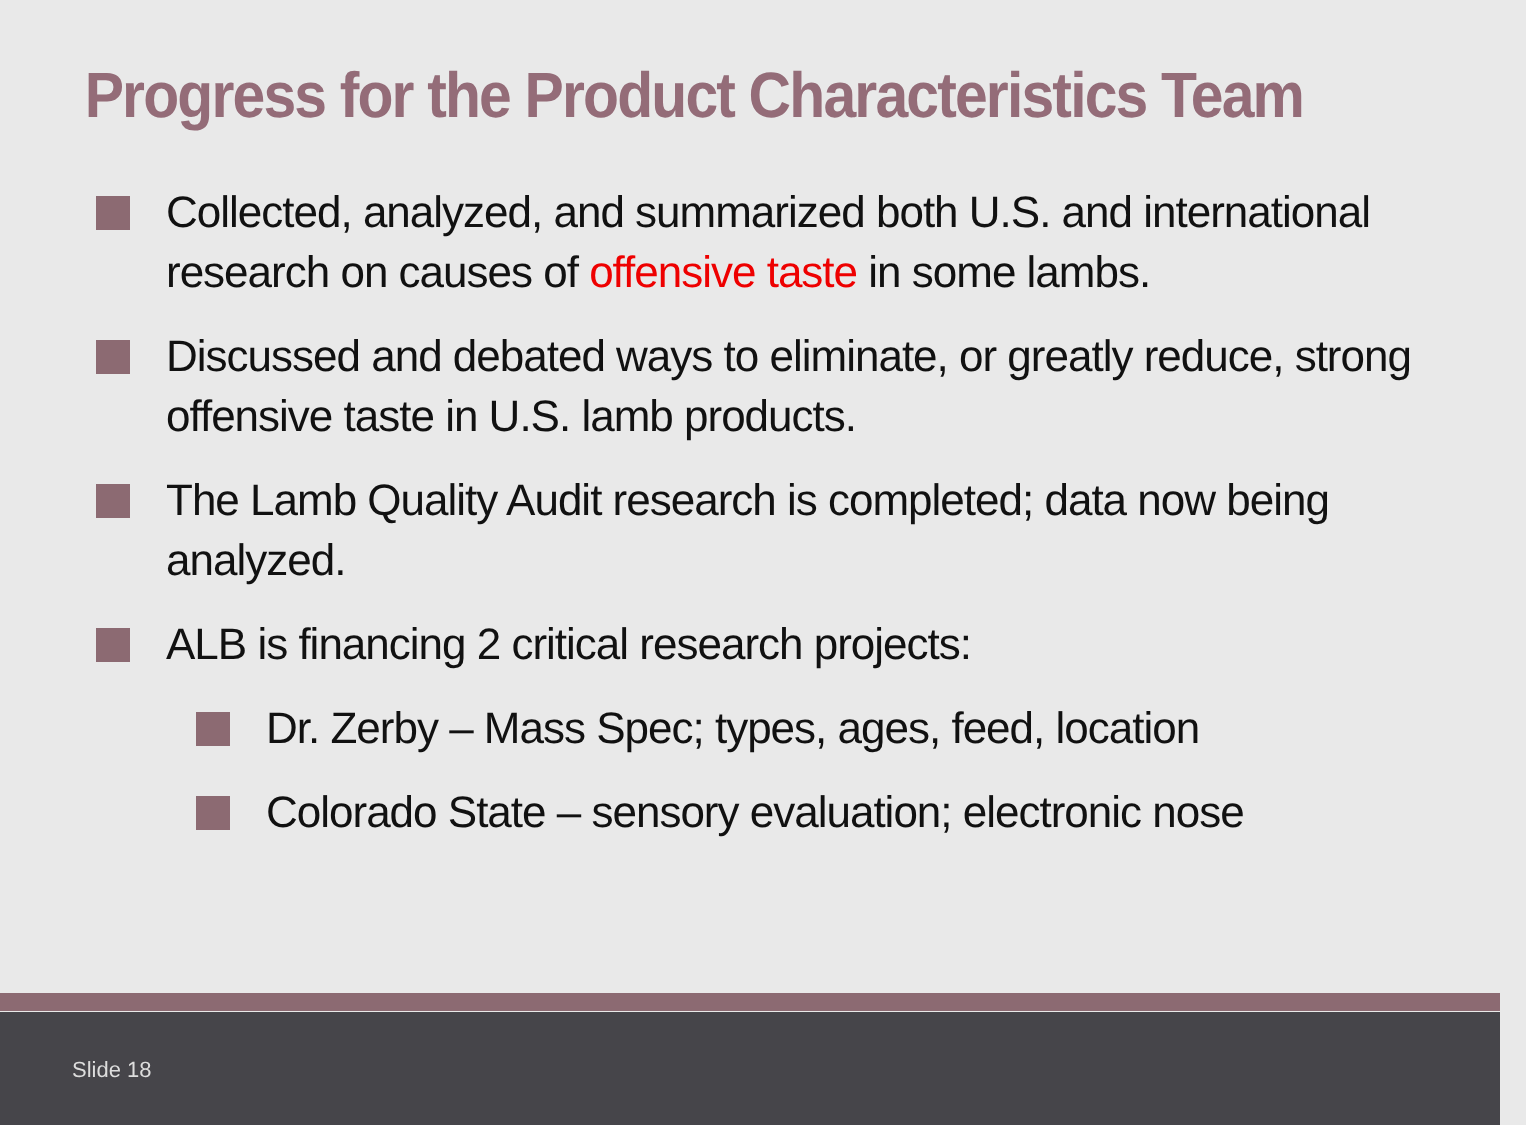Progress for the Product Characteristics Team
Collected, analyzed, and summarized both U.S. and international research on causes of offensive taste in some lambs.
Discussed and debated ways to eliminate, or greatly reduce, strong offensive taste in U.S. lamb products.
The Lamb Quality Audit research is completed; data now being analyzed.
ALB is financing 2 critical research projects:
Dr. Zerby – Mass Spec; types, ages, feed, location
Colorado State – sensory evaluation; electronic nose
Slide 18